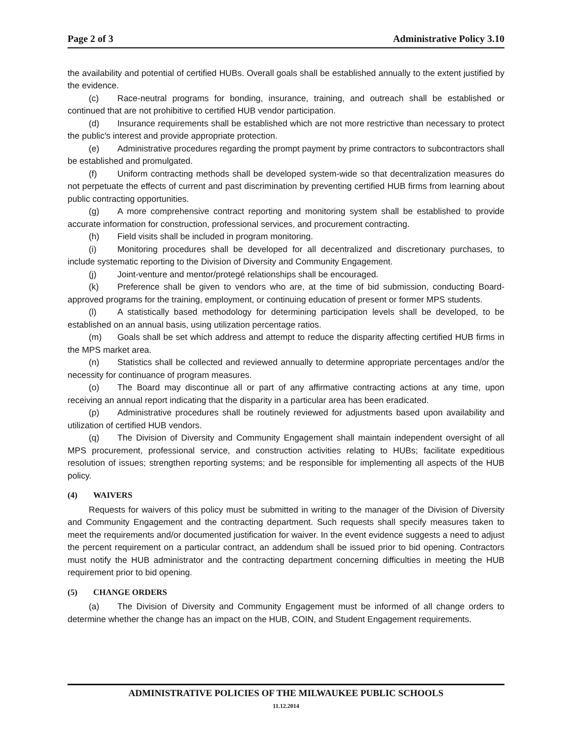Page 2 of 3 Administrative Policy 3.10
the availability and potential of certified HUBs. Overall goals shall be established annually to the extent justified by the evidence.
(c) Race-neutral programs for bonding, insurance, training, and outreach shall be established or continued that are not prohibitive to certified HUB vendor participation.
(d) Insurance requirements shall be established which are not more restrictive than necessary to protect the public's interest and provide appropriate protection.
(e) Administrative procedures regarding the prompt payment by prime contractors to subcontractors shall be established and promulgated.
(f) Uniform contracting methods shall be developed system-wide so that decentralization measures do not perpetuate the effects of current and past discrimination by preventing certified HUB firms from learning about public contracting opportunities.
(g) A more comprehensive contract reporting and monitoring system shall be established to provide accurate information for construction, professional services, and procurement contracting.
(h) Field visits shall be included in program monitoring.
(i) Monitoring procedures shall be developed for all decentralized and discretionary purchases, to include systematic reporting to the Division of Diversity and Community Engagement.
(j) Joint-venture and mentor/protegé relationships shall be encouraged.
(k) Preference shall be given to vendors who are, at the time of bid submission, conducting Board-approved programs for the training, employment, or continuing education of present or former MPS students.
(l) A statistically based methodology for determining participation levels shall be developed, to be established on an annual basis, using utilization percentage ratios.
(m) Goals shall be set which address and attempt to reduce the disparity affecting certified HUB firms in the MPS market area.
(n) Statistics shall be collected and reviewed annually to determine appropriate percentages and/or the necessity for continuance of program measures.
(o) The Board may discontinue all or part of any affirmative contracting actions at any time, upon receiving an annual report indicating that the disparity in a particular area has been eradicated.
(p) Administrative procedures shall be routinely reviewed for adjustments based upon availability and utilization of certified HUB vendors.
(q) The Division of Diversity and Community Engagement shall maintain independent oversight of all MPS procurement, professional service, and construction activities relating to HUBs; facilitate expeditious resolution of issues; strengthen reporting systems; and be responsible for implementing all aspects of the HUB policy.
(4) WAIVERS
Requests for waivers of this policy must be submitted in writing to the manager of the Division of Diversity and Community Engagement and the contracting department. Such requests shall specify measures taken to meet the requirements and/or documented justification for waiver. In the event evidence suggests a need to adjust the percent requirement on a particular contract, an addendum shall be issued prior to bid opening. Contractors must notify the HUB administrator and the contracting department concerning difficulties in meeting the HUB requirement prior to bid opening.
(5) CHANGE ORDERS
(a) The Division of Diversity and Community Engagement must be informed of all change orders to determine whether the change has an impact on the HUB, COIN, and Student Engagement requirements.
ADMINISTRATIVE POLICIES OF THE MILWAUKEE PUBLIC SCHOOLS
11.12.2014